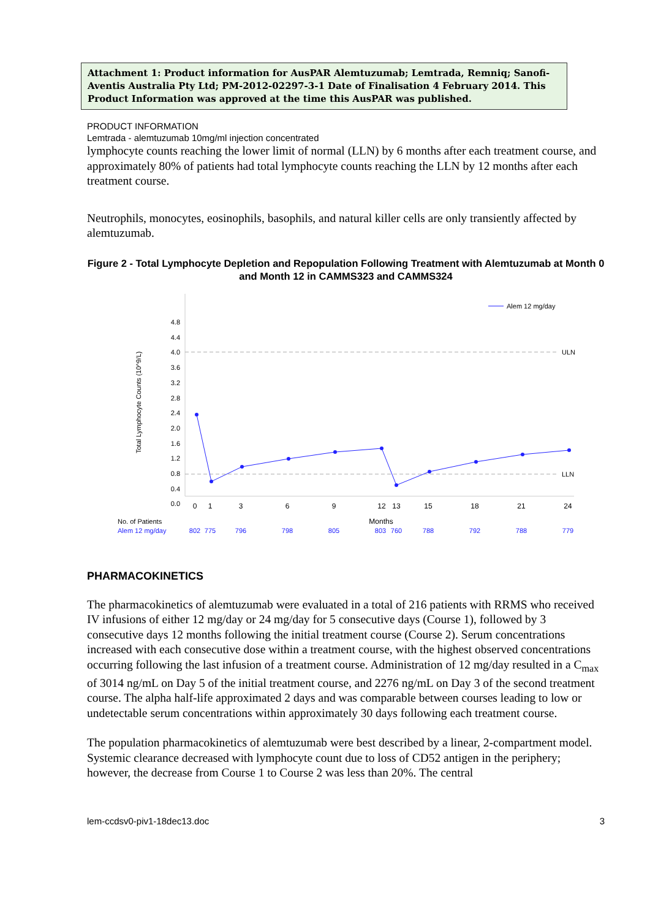Attachment 1: Product information for AusPAR Alemtuzumab; Lemtrada, Remniq; Sanofi-Aventis Australia Pty Ltd; PM-2012-02297-3-1 Date of Finalisation 4 February 2014. This Product Information was approved at the time this AusPAR was published.
PRODUCT INFORMATION
Lemtrada - alemtuzumab 10mg/ml injection concentrated
lymphocyte counts reaching the lower limit of normal (LLN) by 6 months after each treatment course, and approximately 80% of patients had total lymphocyte counts reaching the LLN by 12 months after each treatment course.
Neutrophils, monocytes, eosinophils, basophils, and natural killer cells are only transiently affected by alemtuzumab.
Figure 2 - Total Lymphocyte Depletion and Repopulation Following Treatment with Alemtuzumab at Month 0 and Month 12 in CAMMS323 and CAMMS324
Total Lymphocyte Counts (10^9/L)
4.8
4.4
4.0
3.6
3.2
2.8
2.4
2.0
1.6
1.2
0.8
0.4
0.0
ULN
LLN
Alem 12 mg/day
0
1
3
6
9
12
13
15
18
21
24
Months
No. of Patients
Alem 12 mg/day
802
775
796
798
805
803
760
788
792
788
779
PHARMACOKINETICS
The pharmacokinetics of alemtuzumab were evaluated in a total of 216 patients with RRMS who received IV infusions of either 12 mg/day or 24 mg/day for 5 consecutive days (Course 1), followed by 3 consecutive days 12 months following the initial treatment course (Course 2). Serum concentrations increased with each consecutive dose within a treatment course, with the highest observed concentrations occurring following the last infusion of a treatment course. Administration of 12 mg/day resulted in a C<sub>max</sub> of 3014 ng/mL on Day 5 of the initial treatment course, and 2276 ng/mL on Day 3 of the second treatment course. The alpha half-life approximated 2 days and was comparable between courses leading to low or undetectable serum concentrations within approximately 30 days following each treatment course.
The population pharmacokinetics of alemtuzumab were best described by a linear, 2-compartment model. Systemic clearance decreased with lymphocyte count due to loss of CD52 antigen in the periphery; however, the decrease from Course 1 to Course 2 was less than 20%. The central
lem-ccdsv0-piv1-18dec13.doc 3